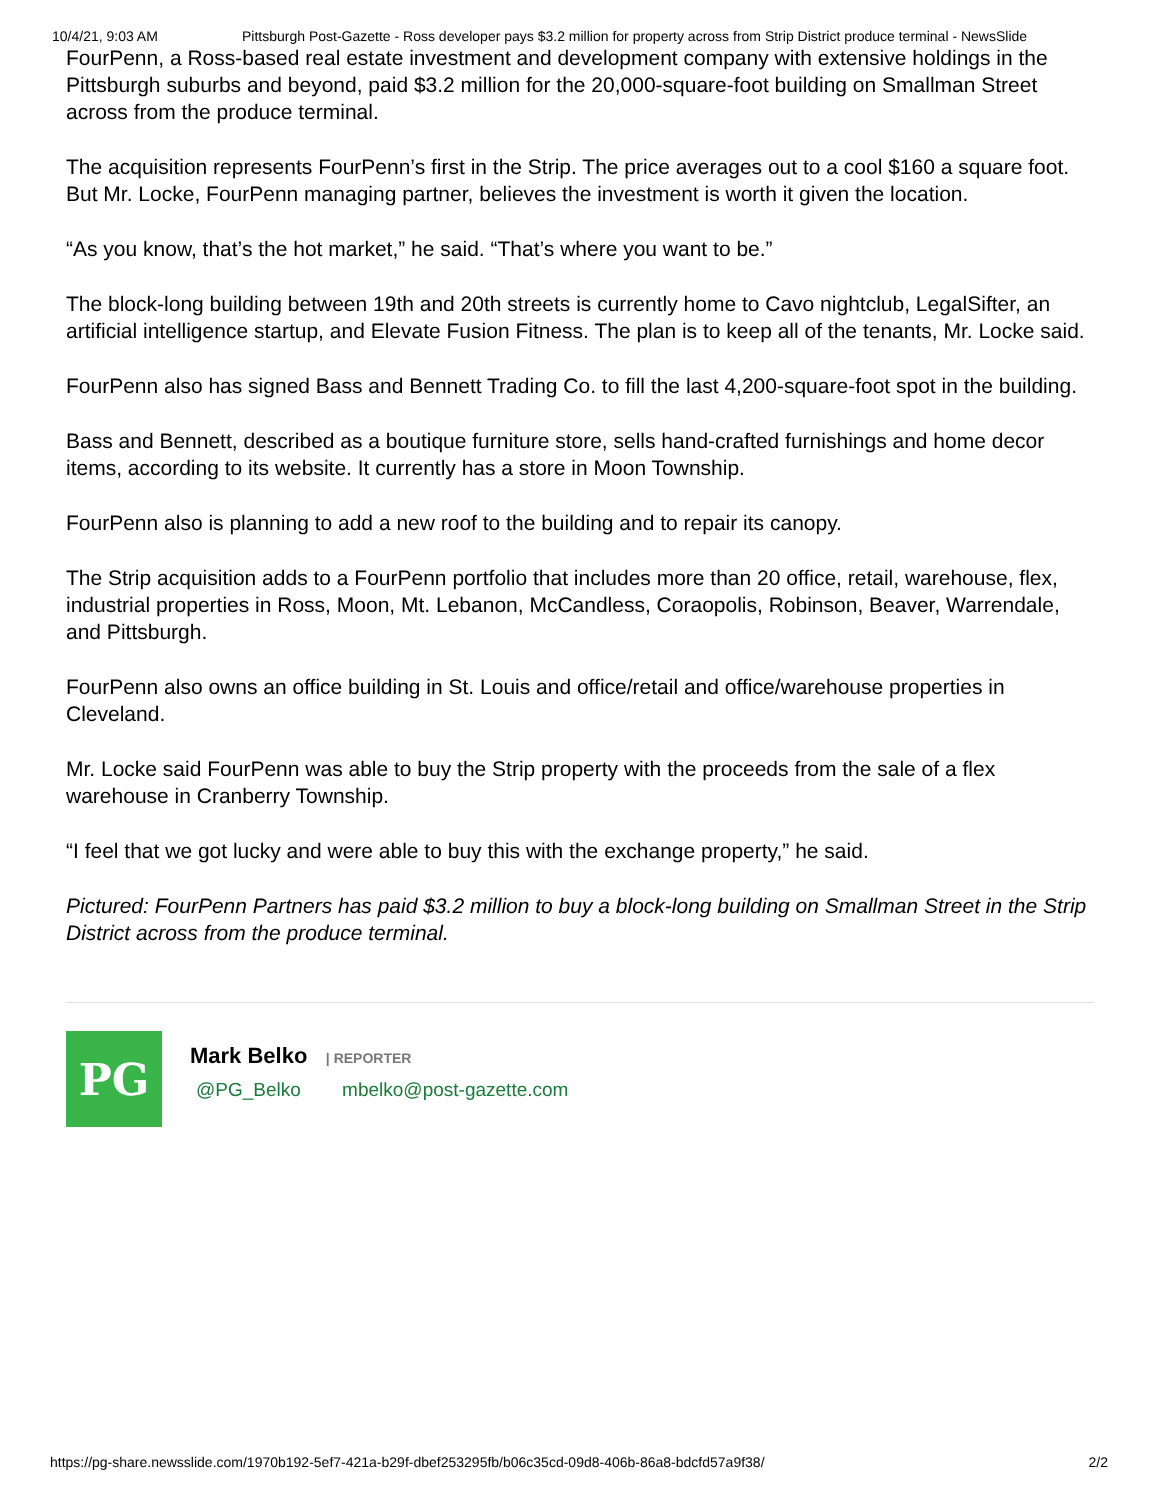10/4/21, 9:03 AM Pittsburgh Post-Gazette - Ross developer pays $3.2 million for property across from Strip District produce terminal - NewsSlide
FourPenn, a Ross-based real estate investment and development company with extensive holdings in the Pittsburgh suburbs and beyond, paid $3.2 million for the 20,000-square-foot building on Smallman Street across from the produce terminal.
The acquisition represents FourPenn’s first in the Strip. The price averages out to a cool $160 a square foot. But Mr. Locke, FourPenn managing partner, believes the investment is worth it given the location.
“As you know, that’s the hot market,” he said. “That’s where you want to be.”
The block-long building between 19th and 20th streets is currently home to Cavo nightclub, LegalSifter, an artificial intelligence startup, and Elevate Fusion Fitness. The plan is to keep all of the tenants, Mr. Locke said.
FourPenn also has signed Bass and Bennett Trading Co. to fill the last 4,200-square-foot spot in the building.
Bass and Bennett, described as a boutique furniture store, sells hand-crafted furnishings and home decor items, according to its website. It currently has a store in Moon Township.
FourPenn also is planning to add a new roof to the building and to repair its canopy.
The Strip acquisition adds to a FourPenn portfolio that includes more than 20 office, retail, warehouse, flex, industrial properties in Ross, Moon, Mt. Lebanon, McCandless, Coraopolis, Robinson, Beaver, Warrendale, and Pittsburgh.
FourPenn also owns an office building in St. Louis and office/retail and office/warehouse properties in Cleveland.
Mr. Locke said FourPenn was able to buy the Strip property with the proceeds from the sale of a flex warehouse in Cranberry Township.
“I feel that we got lucky and were able to buy this with the exchange property,” he said.
Pictured: FourPenn Partners has paid $3.2 million to buy a block-long building on Smallman Street in the Strip District across from the produce terminal.
PG
Mark Belko | REPORTER
@PG_Belko mbelko@post-gazette.com
https://pg-share.newsslide.com/1970b192-5ef7-421a-b29f-dbef253295fb/b06c35cd-09d8-406b-86a8-bdcfd57a9f38/ 2/2